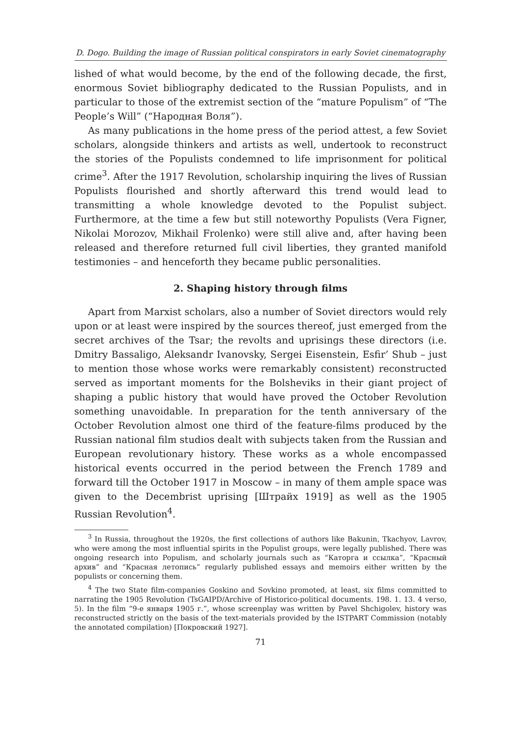D. Dogo. Building the image of Russian political conspirators in early Soviet cinematography
lished of what would become, by the end of the following decade, the first, enormous Soviet bibliography dedicated to the Russian Populists, and in particular to those of the extremist section of the “mature Populism” of “The People’s Will” (“Народная Воля”).
As many publications in the home press of the period attest, a few Soviet scholars, alongside thinkers and artists as well, undertook to reconstruct the stories of the Populists condemned to life imprisonment for political crime<sup>3</sup>. After the 1917 Revolution, scholarship inquiring the lives of Russian Populists flourished and shortly afterward this trend would lead to transmitting a whole knowledge devoted to the Populist subject. Furthermore, at the time a few but still noteworthy Populists (Vera Figner, Nikolai Morozov, Mikhail Frolenko) were still alive and, after having been released and therefore returned full civil liberties, they granted manifold testimonies – and henceforth they became public personalities.
2. Shaping history through films
Apart from Marxist scholars, also a number of Soviet directors would rely upon or at least were inspired by the sources thereof, just emerged from the secret archives of the Tsar; the revolts and uprisings these directors (i.e. Dmitry Bassaligo, Aleksandr Ivanovsky, Sergei Eisenstein, Esfir’ Shub – just to mention those whose works were remarkably consistent) reconstructed served as important moments for the Bolsheviks in their giant project of shaping a public history that would have proved the October Revolution something unavoidable. In preparation for the tenth anniversary of the October Revolution almost one third of the feature-films produced by the Russian national film studios dealt with subjects taken from the Russian and European revolutionary history. These works as a whole encompassed historical events occurred in the period between the French 1789 and forward till the October 1917 in Moscow – in many of them ample space was given to the Decembrist uprising [Штрайх 1919] as well as the 1905 Russian Revolution<sup>4</sup>.
<sup>3</sup> In Russia, throughout the 1920s, the first collections of authors like Bakunin, Tkachyov, Lavrov, who were among the most influential spirits in the Populist groups, were legally published. There was ongoing research into Populism, and scholarly journals such as “Каторга и ссылка”, “Красный архив” and “Красная летопись” regularly published essays and memoirs either written by the populists or concerning them.
<sup>4</sup> The two State film-companies Goskino and Sovkino promoted, at least, six films committed to narrating the 1905 Revolution (TsGAIPD/Archive of Historico-political documents. 198. 1. 13. 4 verso, 5). In the film “9-е января 1905 г.”, whose screenplay was written by Pavel Shchigolev, history was reconstructed strictly on the basis of the text-materials provided by the ISTPART Commission (notably the annotated compilation) [Покровский 1927].
71